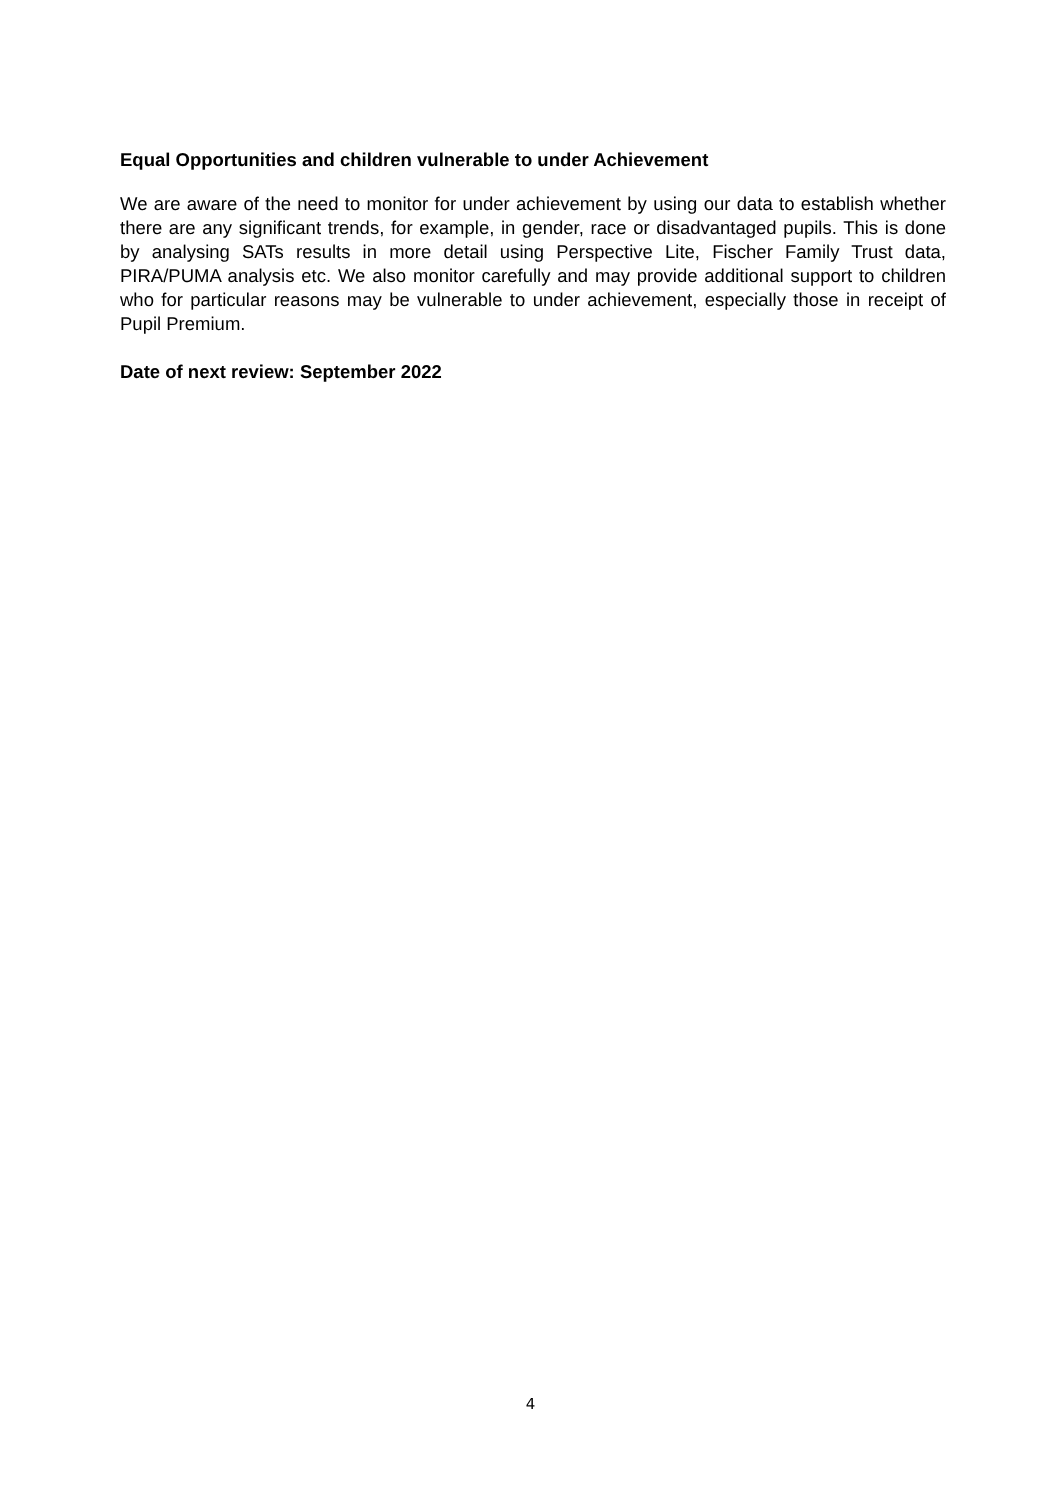Equal Opportunities and children vulnerable to under Achievement
We are aware of the need to monitor for under achievement by using our data to establish whether there are any significant trends, for example, in gender, race or disadvantaged pupils. This is done by analysing SATs results in more detail using Perspective Lite, Fischer Family Trust data, PIRA/PUMA analysis etc. We also monitor carefully and may provide additional support to children who for particular reasons may be vulnerable to under achievement, especially those in receipt of Pupil Premium.
Date of next review: September 2022
4